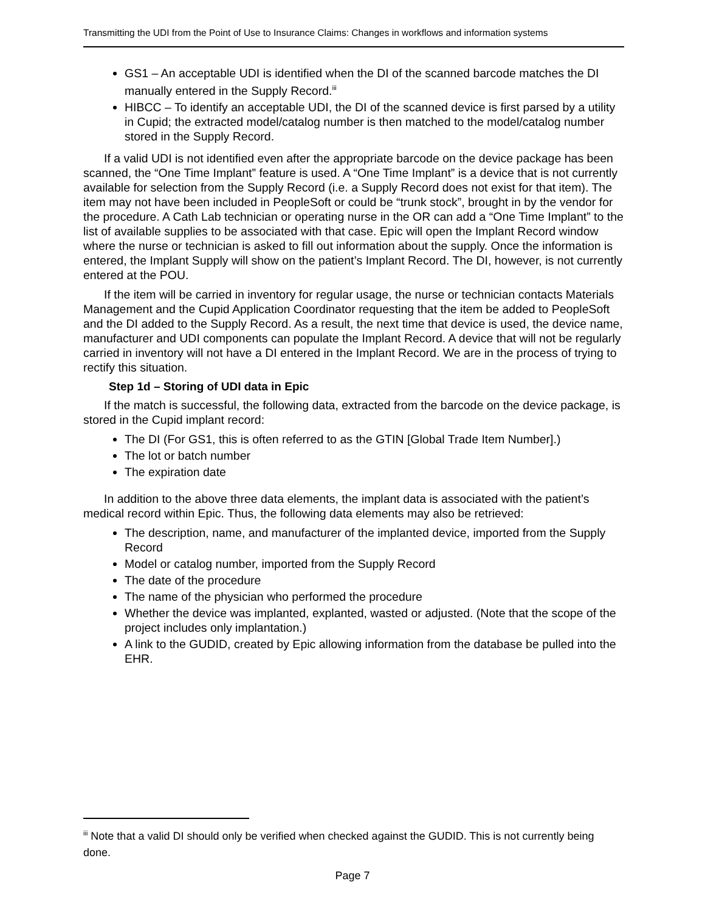Transmitting the UDI from the Point of Use to Insurance Claims: Changes in workflows and information systems
GS1 – An acceptable UDI is identified when the DI of the scanned barcode matches the DI manually entered in the Supply Record.<sup>iii</sup>
HIBCC – To identify an acceptable UDI, the DI of the scanned device is first parsed by a utility in Cupid; the extracted model/catalog number is then matched to the model/catalog number stored in the Supply Record.
If a valid UDI is not identified even after the appropriate barcode on the device package has been scanned, the “One Time Implant” feature is used. A “One Time Implant” is a device that is not currently available for selection from the Supply Record (i.e. a Supply Record does not exist for that item). The item may not have been included in PeopleSoft or could be “trunk stock”, brought in by the vendor for the procedure. A Cath Lab technician or operating nurse in the OR can add a “One Time Implant” to the list of available supplies to be associated with that case. Epic will open the Implant Record window where the nurse or technician is asked to fill out information about the supply. Once the information is entered, the Implant Supply will show on the patient’s Implant Record. The DI, however, is not currently entered at the POU.
If the item will be carried in inventory for regular usage, the nurse or technician contacts Materials Management and the Cupid Application Coordinator requesting that the item be added to PeopleSoft and the DI added to the Supply Record. As a result, the next time that device is used, the device name, manufacturer and UDI components can populate the Implant Record. A device that will not be regularly carried in inventory will not have a DI entered in the Implant Record. We are in the process of trying to rectify this situation.
Step 1d – Storing of UDI data in Epic
If the match is successful, the following data, extracted from the barcode on the device package, is stored in the Cupid implant record:
The DI (For GS1, this is often referred to as the GTIN [Global Trade Item Number].)
The lot or batch number
The expiration date
In addition to the above three data elements, the implant data is associated with the patient’s medical record within Epic. Thus, the following data elements may also be retrieved:
The description, name, and manufacturer of the implanted device, imported from the Supply Record
Model or catalog number, imported from the Supply Record
The date of the procedure
The name of the physician who performed the procedure
Whether the device was implanted, explanted, wasted or adjusted. (Note that the scope of the project includes only implantation.)
A link to the GUDID, created by Epic allowing information from the database be pulled into the EHR.
<sup>iii</sup> Note that a valid DI should only be verified when checked against the GUDID. This is not currently being done.
Page 7